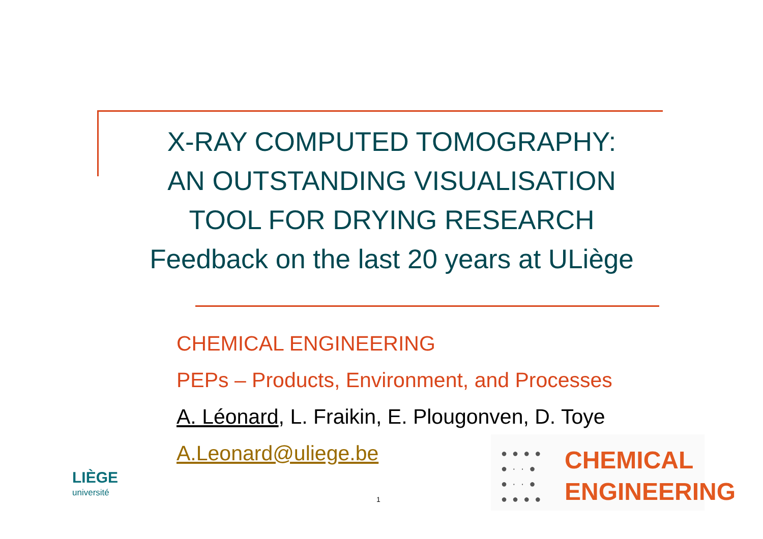X-RAY COMPUTED TOMOGRAPHY:
AN OUTSTANDING VISUALISATION
TOOL FOR DRYING RESEARCH
Feedback on the last 20 years at ULiège
CHEMICAL ENGINEERING
PEPs – Products, Environment, and Processes
A. Léonard, L. Fraikin, E. Plougonven, D. Toye
A.Leonard@uliege.be
LIÈGE
université
1
●●●●
●··●
●··●
●●●●
CHEMICAL
ENGINEERING